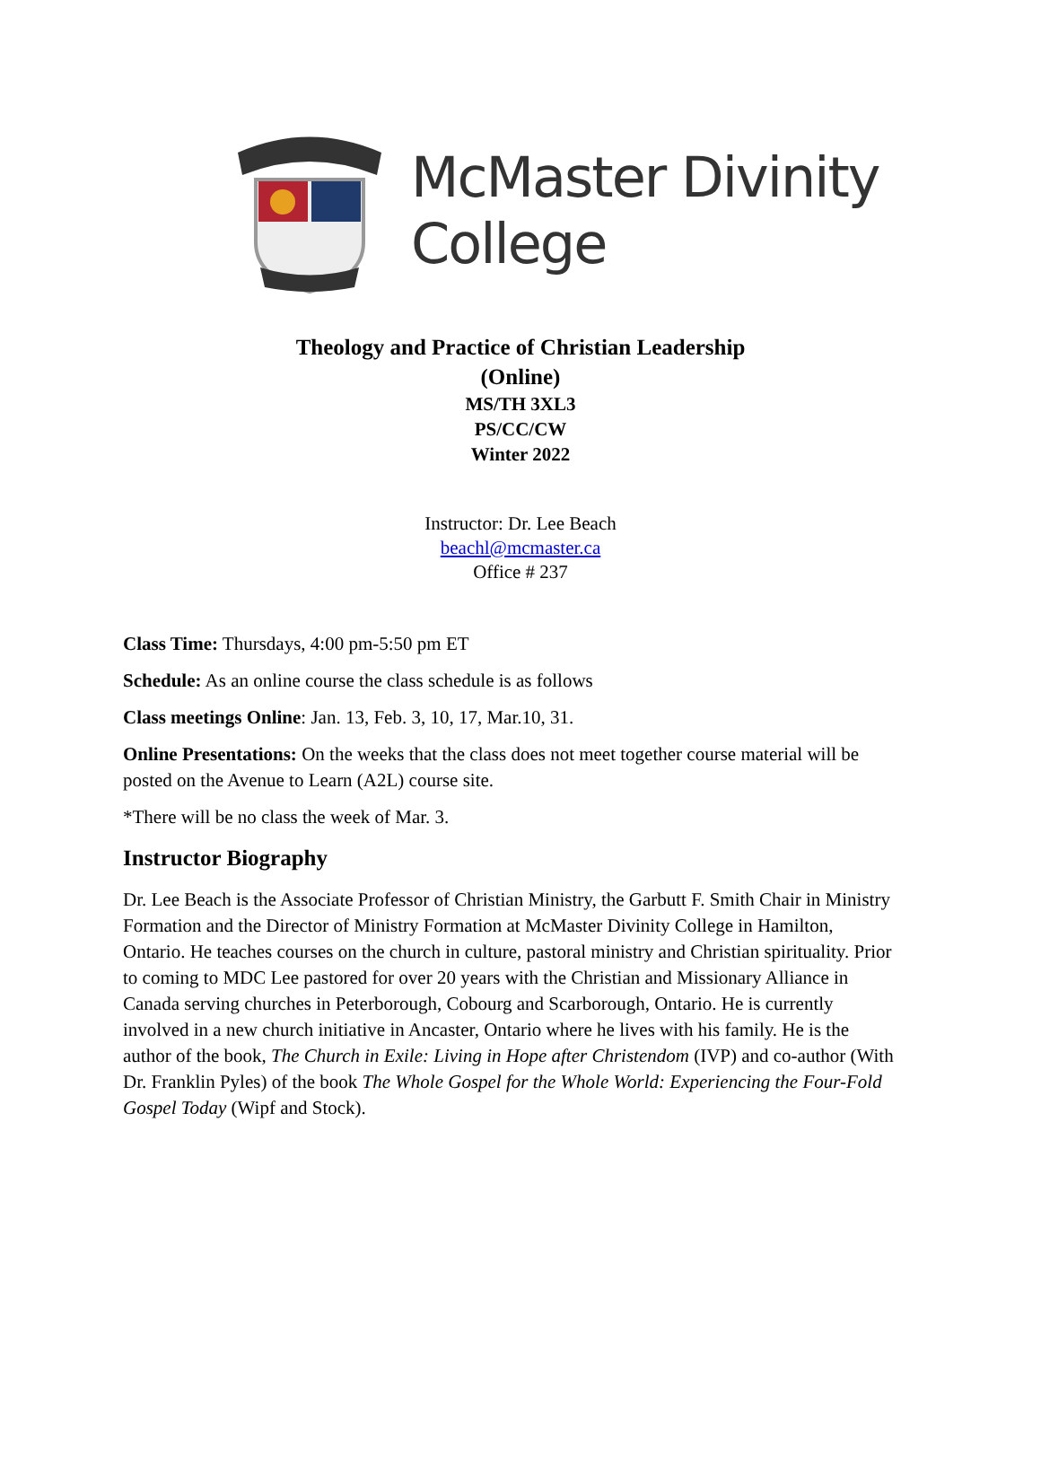McMaster Divinity
College
Theology and Practice of Christian Leadership
(Online)
MS/TH 3XL3
PS/CC/CW
Winter 2022
Instructor: Dr. Lee Beach
beachl@mcmaster.ca
Office # 237
Class Time: Thursdays, 4:00 pm-5:50 pm ET
Schedule: As an online course the class schedule is as follows
Class meetings Online: Jan. 13, Feb. 3, 10, 17, Mar.10, 31.
Online Presentations: On the weeks that the class does not meet together course material will be posted on the Avenue to Learn (A2L) course site.
*There will be no class the week of Mar. 3.
Instructor Biography
Dr. Lee Beach is the Associate Professor of Christian Ministry, the Garbutt F. Smith Chair in Ministry Formation and the Director of Ministry Formation at McMaster Divinity College in Hamilton, Ontario. He teaches courses on the church in culture, pastoral ministry and Christian spirituality. Prior to coming to MDC Lee pastored for over 20 years with the Christian and Missionary Alliance in Canada serving churches in Peterborough, Cobourg and Scarborough, Ontario. He is currently involved in a new church initiative in Ancaster, Ontario where he lives with his family. He is the author of the book, The Church in Exile: Living in Hope after Christendom (IVP) and co-author (With Dr. Franklin Pyles) of the book The Whole Gospel for the Whole World: Experiencing the Four-Fold Gospel Today (Wipf and Stock).